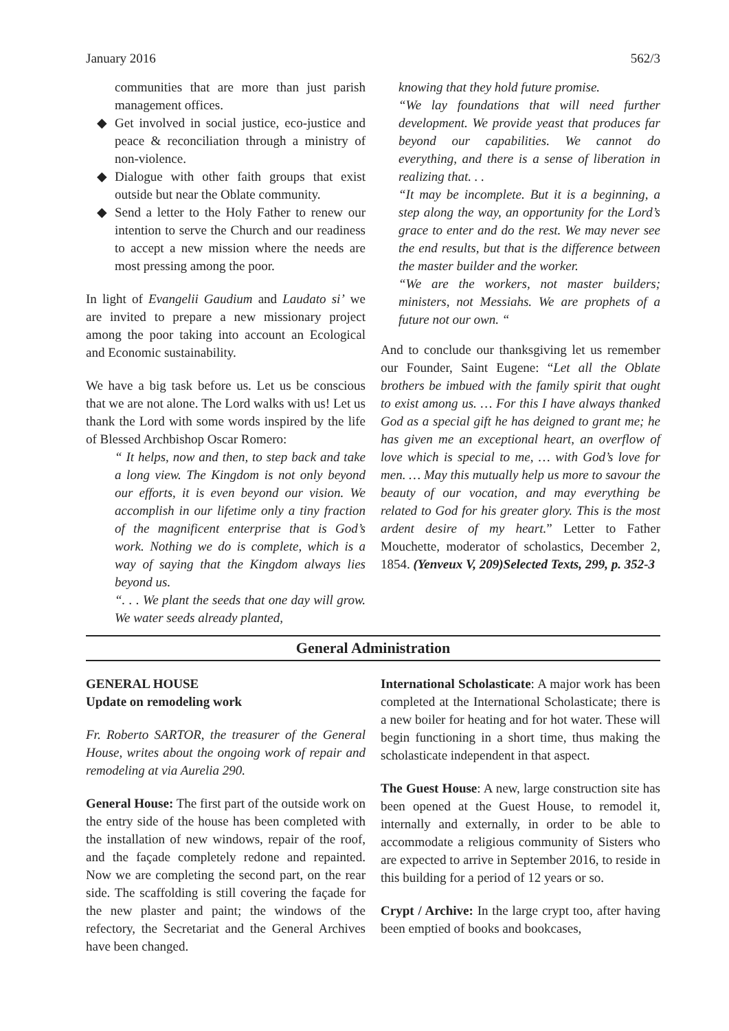January 2016 562/3
communities that are more than just parish management offices.
◆ Get involved in social justice, eco-justice and peace & reconciliation through a ministry of non-violence.
◆ Dialogue with other faith groups that exist outside but near the Oblate community.
◆ Send a letter to the Holy Father to renew our intention to serve the Church and our readiness to accept a new mission where the needs are most pressing among the poor.
In light of Evangelii Gaudium and Laudato si’ we are invited to prepare a new missionary project among the poor taking into account an Ecological and Economic sustainability.
We have a big task before us. Let us be conscious that we are not alone. The Lord walks with us! Let us thank the Lord with some words inspired by the life of Blessed Archbishop Oscar Romero:
“ It helps, now and then, to step back and take a long view. The Kingdom is not only beyond our efforts, it is even beyond our vision. We accomplish in our lifetime only a tiny fraction of the magnificent enterprise that is God’s work. Nothing we do is complete, which is a way of saying that the Kingdom always lies beyond us.
“. . . We plant the seeds that one day will grow. We water seeds already planted,
knowing that they hold future promise.
“We lay foundations that will need further development. We provide yeast that produces far beyond our capabilities. We cannot do everything, and there is a sense of liberation in realizing that. . .
“It may be incomplete. But it is a beginning, a step along the way, an opportunity for the Lord’s grace to enter and do the rest. We may never see the end results, but that is the difference between the master builder and the worker.
“We are the workers, not master builders; ministers, not Messiahs. We are prophets of a future not our own. “
And to conclude our thanksgiving let us remember our Founder, Saint Eugene: “Let all the Oblate brothers be imbued with the family spirit that ought to exist among us. … For this I have always thanked God as a special gift he has deigned to grant me; he has given me an exceptional heart, an overflow of love which is special to me, … with God’s love for men. … May this mutually help us more to savour the beauty of our vocation, and may everything be related to God for his greater glory. This is the most ardent desire of my heart.” Letter to Father Mouchette, moderator of scholastics, December 2, 1854. (Yenveux V, 209)Selected Texts, 299, p. 352-3
General Administration
GENERAL HOUSE
Update on remodeling work
Fr. Roberto SARTOR, the treasurer of the General House, writes about the ongoing work of repair and remodeling at via Aurelia 290.
General House: The first part of the outside work on the entry side of the house has been completed with the installation of new windows, repair of the roof, and the façade completely redone and repainted. Now we are completing the second part, on the rear side. The scaffolding is still covering the façade for the new plaster and paint; the windows of the refectory, the Secretariat and the General Archives have been changed.
International Scholasticate: A major work has been completed at the International Scholasticate; there is a new boiler for heating and for hot water. These will begin functioning in a short time, thus making the scholasticate independent in that aspect.
The Guest House: A new, large construction site has been opened at the Guest House, to remodel it, internally and externally, in order to be able to accommodate a religious community of Sisters who are expected to arrive in September 2016, to reside in this building for a period of 12 years or so.
Crypt / Archive: In the large crypt too, after having been emptied of books and bookcases,